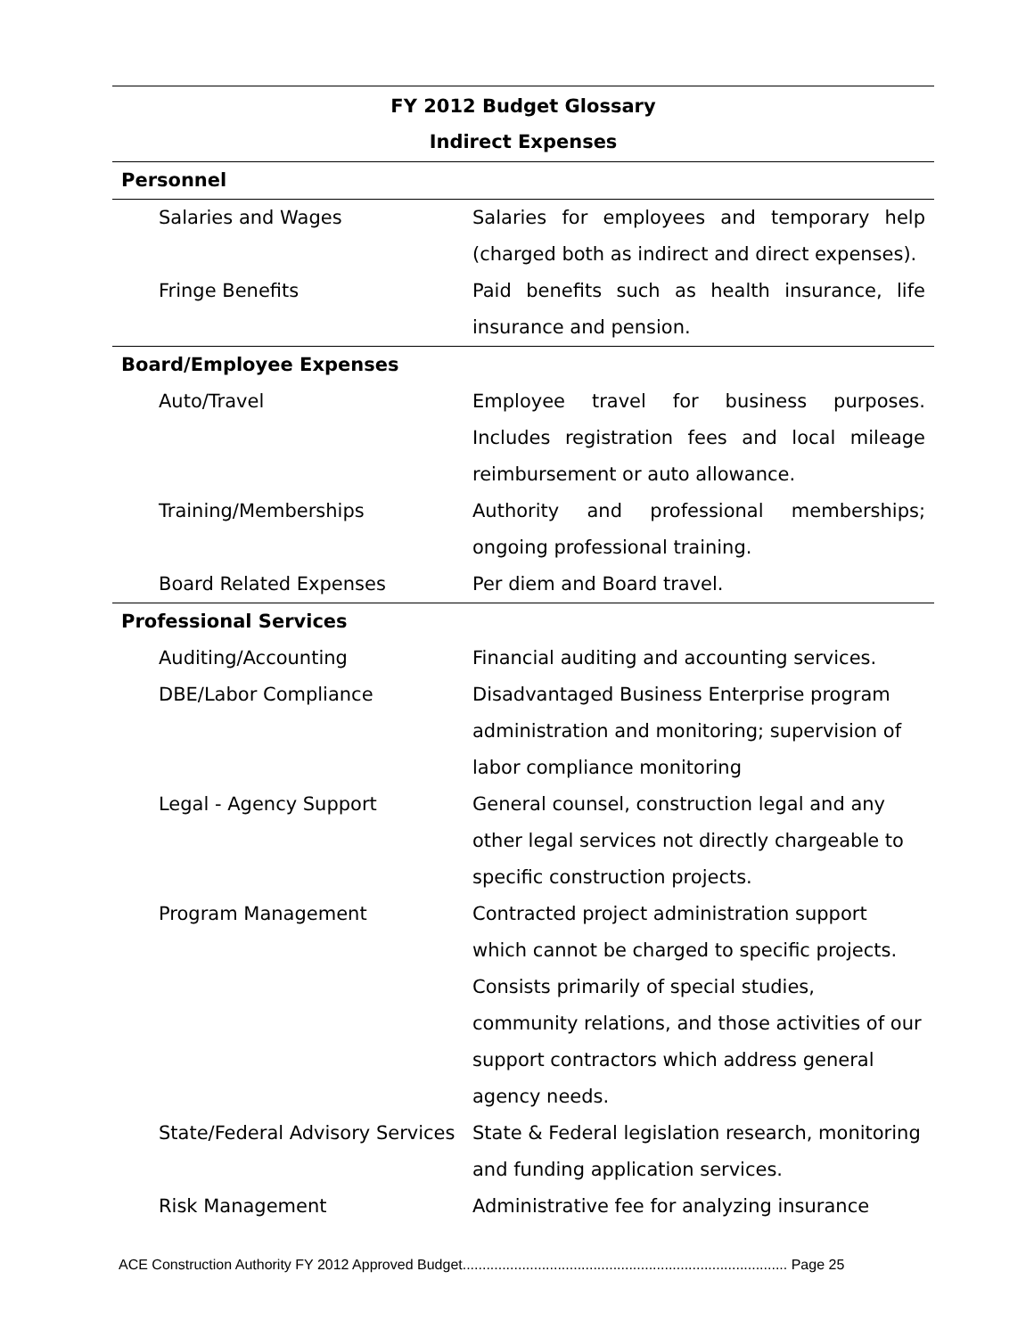FY 2012 Budget Glossary
Indirect Expenses
| Personnel | |
| Salaries and Wages | Salaries for employees and temporary help (charged both as indirect and direct expenses). |
| Fringe Benefits | Paid benefits such as health insurance, life insurance and pension. |
| Board/Employee Expenses | |
| Auto/Travel | Employee travel for business purposes. Includes registration fees and local mileage reimbursement or auto allowance. |
| Training/Memberships | Authority and professional memberships; ongoing professional training. |
| Board Related Expenses | Per diem and Board travel. |
| Professional Services | |
| Auditing/Accounting | Financial auditing and accounting services. |
| DBE/Labor Compliance | Disadvantaged Business Enterprise program administration and monitoring; supervision of labor compliance monitoring |
| Legal - Agency Support | General counsel, construction legal and any other legal services not directly chargeable to specific construction projects. |
| Program Management | Contracted project administration support which cannot be charged to specific projects. Consists primarily of special studies, community relations, and those activities of our support contractors which address general agency needs. |
| State/Federal Advisory Services | State & Federal legislation research, monitoring and funding application services. |
| Risk Management | Administrative fee for analyzing insurance |
ACE Construction Authority FY 2012 Approved Budget.................................................................................. Page 25